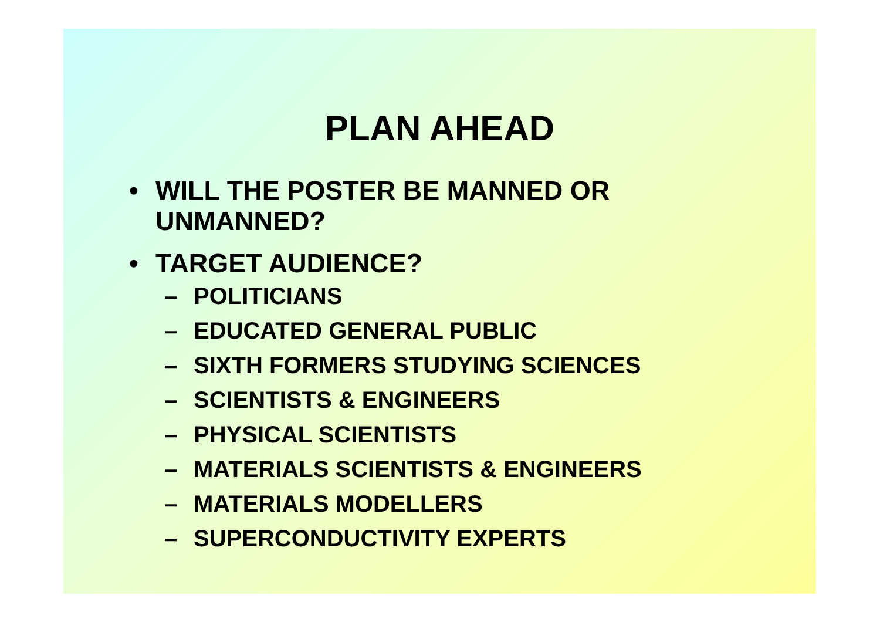PLAN AHEAD
• WILL THE POSTER BE MANNED OR
UNMANNED?
• TARGET AUDIENCE?
– POLITICIANS
– EDUCATED GENERAL PUBLIC
– SIXTH FORMERS STUDYING SCIENCES
– SCIENTISTS & ENGINEERS
– PHYSICAL SCIENTISTS
– MATERIALS SCIENTISTS & ENGINEERS
– MATERIALS MODELLERS
– SUPERCONDUCTIVITY EXPERTS